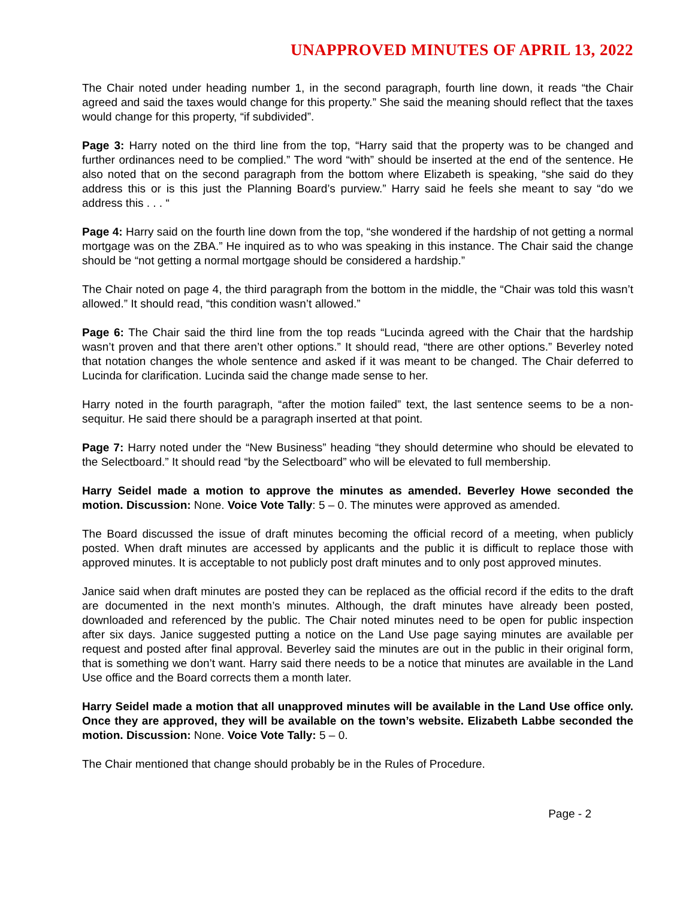UNAPPROVED MINUTES OF APRIL 13, 2022
The Chair noted under heading number 1, in the second paragraph, fourth line down, it reads “the Chair agreed and said the taxes would change for this property.” She said the meaning should reflect that the taxes would change for this property, “if subdivided”.
Page 3: Harry noted on the third line from the top, “Harry said that the property was to be changed and further ordinances need to be complied.” The word “with” should be inserted at the end of the sentence. He also noted that on the second paragraph from the bottom where Elizabeth is speaking, “she said do they address this or is this just the Planning Board’s purview.” Harry said he feels she meant to say “do we address this . . . “
Page 4: Harry said on the fourth line down from the top, “she wondered if the hardship of not getting a normal mortgage was on the ZBA.” He inquired as to who was speaking in this instance. The Chair said the change should be “not getting a normal mortgage should be considered a hardship.”
The Chair noted on page 4, the third paragraph from the bottom in the middle, the “Chair was told this wasn’t allowed.” It should read, “this condition wasn’t allowed.”
Page 6: The Chair said the third line from the top reads “Lucinda agreed with the Chair that the hardship wasn’t proven and that there aren’t other options.” It should read, “there are other options.” Beverley noted that notation changes the whole sentence and asked if it was meant to be changed. The Chair deferred to Lucinda for clarification. Lucinda said the change made sense to her.
Harry noted in the fourth paragraph, “after the motion failed” text, the last sentence seems to be a non-sequitur. He said there should be a paragraph inserted at that point.
Page 7: Harry noted under the “New Business” heading “they should determine who should be elevated to the Selectboard.” It should read “by the Selectboard” who will be elevated to full membership.
Harry Seidel made a motion to approve the minutes as amended. Beverley Howe seconded the motion. Discussion: None. Voice Vote Tally: 5 – 0. The minutes were approved as amended.
The Board discussed the issue of draft minutes becoming the official record of a meeting, when publicly posted. When draft minutes are accessed by applicants and the public it is difficult to replace those with approved minutes. It is acceptable to not publicly post draft minutes and to only post approved minutes.
Janice said when draft minutes are posted they can be replaced as the official record if the edits to the draft are documented in the next month’s minutes. Although, the draft minutes have already been posted, downloaded and referenced by the public. The Chair noted minutes need to be open for public inspection after six days. Janice suggested putting a notice on the Land Use page saying minutes are available per request and posted after final approval. Beverley said the minutes are out in the public in their original form, that is something we don’t want. Harry said there needs to be a notice that minutes are available in the Land Use office and the Board corrects them a month later.
Harry Seidel made a motion that all unapproved minutes will be available in the Land Use office only. Once they are approved, they will be available on the town’s website. Elizabeth Labbe seconded the motion. Discussion: None. Voice Vote Tally: 5 – 0.
The Chair mentioned that change should probably be in the Rules of Procedure.
Page - 2